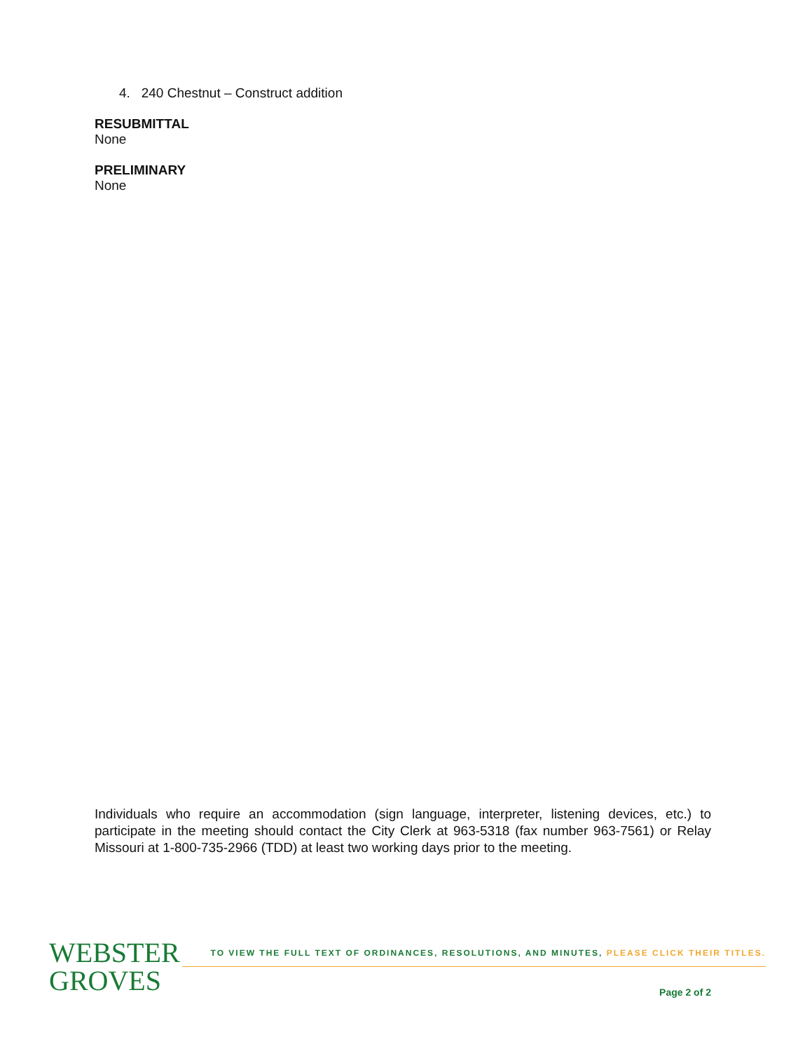4. 240 Chestnut – Construct addition
RESUBMITTAL
None
PRELIMINARY
None
Individuals who require an accommodation (sign language, interpreter, listening devices, etc.) to participate in the meeting should contact the City Clerk at 963-5318 (fax number 963-7561) or Relay Missouri at 1-800-735-2966 (TDD) at least two working days prior to the meeting.
WEBSTER
GROVES
TO VIEW THE FULL TEXT OF ORDINANCES, RESOLUTIONS, AND MINUTES, PLEASE CLICK THEIR TITLES.
Page 2 of 2